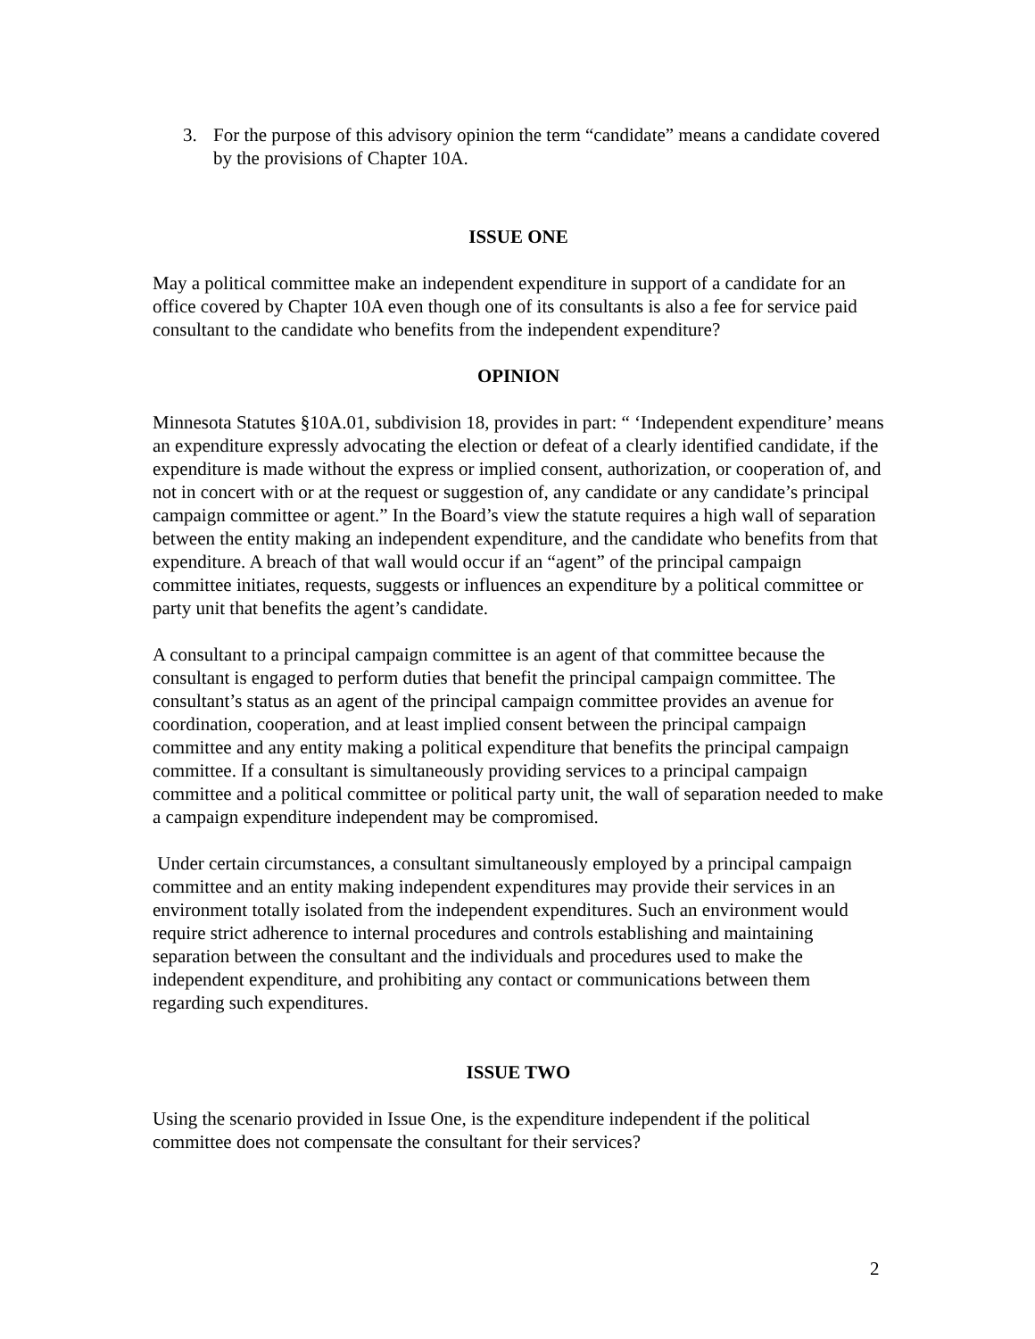3. For the purpose of this advisory opinion the term “candidate” means a candidate covered by the provisions of Chapter 10A.
ISSUE ONE
May a political committee make an independent expenditure in support of a candidate for an office covered by Chapter 10A even though one of its consultants is also a fee for service paid consultant to the candidate who benefits from the independent expenditure?
OPINION
Minnesota Statutes §10A.01, subdivision 18, provides in part: “ ‘Independent expenditure’ means an expenditure expressly advocating the election or defeat of a clearly identified candidate, if the expenditure is made without the express or implied consent, authorization, or cooperation of, and not in concert with or at the request or suggestion of, any candidate or any candidate’s principal campaign committee or agent.” In the Board’s view the statute requires a high wall of separation between the entity making an independent expenditure, and the candidate who benefits from that expenditure. A breach of that wall would occur if an “agent” of the principal campaign committee initiates, requests, suggests or influences an expenditure by a political committee or party unit that benefits the agent’s candidate.
A consultant to a principal campaign committee is an agent of that committee because the consultant is engaged to perform duties that benefit the principal campaign committee. The consultant’s status as an agent of the principal campaign committee provides an avenue for coordination, cooperation, and at least implied consent between the principal campaign committee and any entity making a political expenditure that benefits the principal campaign committee. If a consultant is simultaneously providing services to a principal campaign committee and a political committee or political party unit, the wall of separation needed to make a campaign expenditure independent may be compromised.
Under certain circumstances, a consultant simultaneously employed by a principal campaign committee and an entity making independent expenditures may provide their services in an environment totally isolated from the independent expenditures. Such an environment would require strict adherence to internal procedures and controls establishing and maintaining separation between the consultant and the individuals and procedures used to make the independent expenditure, and prohibiting any contact or communications between them regarding such expenditures.
ISSUE TWO
Using the scenario provided in Issue One, is the expenditure independent if the political committee does not compensate the consultant for their services?
2